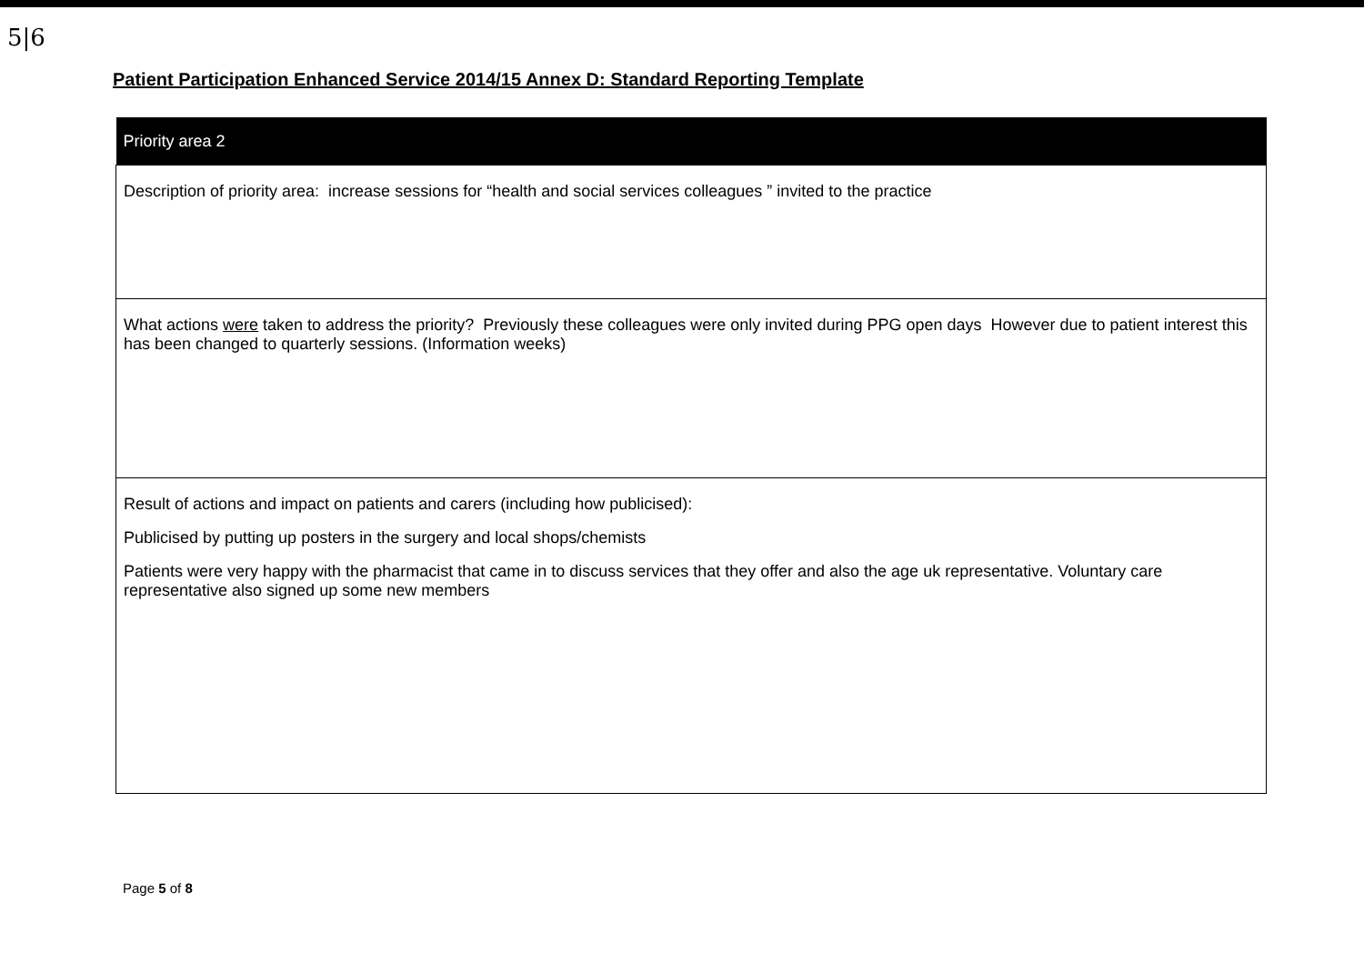5|6
Patient Participation Enhanced Service 2014/15 Annex D: Standard Reporting Template
| Priority area 2 |
| --- |
| Description of priority area: increase sessions for “health and social services colleagues ” invited to the practice |
| What actions were taken to address the priority? Previously these colleagues were only invited during PPG open days However due to patient interest this has been changed to quarterly sessions. (Information weeks) |
| Result of actions and impact on patients and carers (including how publicised): Publicised by putting up posters in the surgery and local shops/chemists Patients were very happy with the pharmacist that came in to discuss services that they offer and also the age uk representative. Voluntary care representative also signed up some new members |
Page 5 of 8